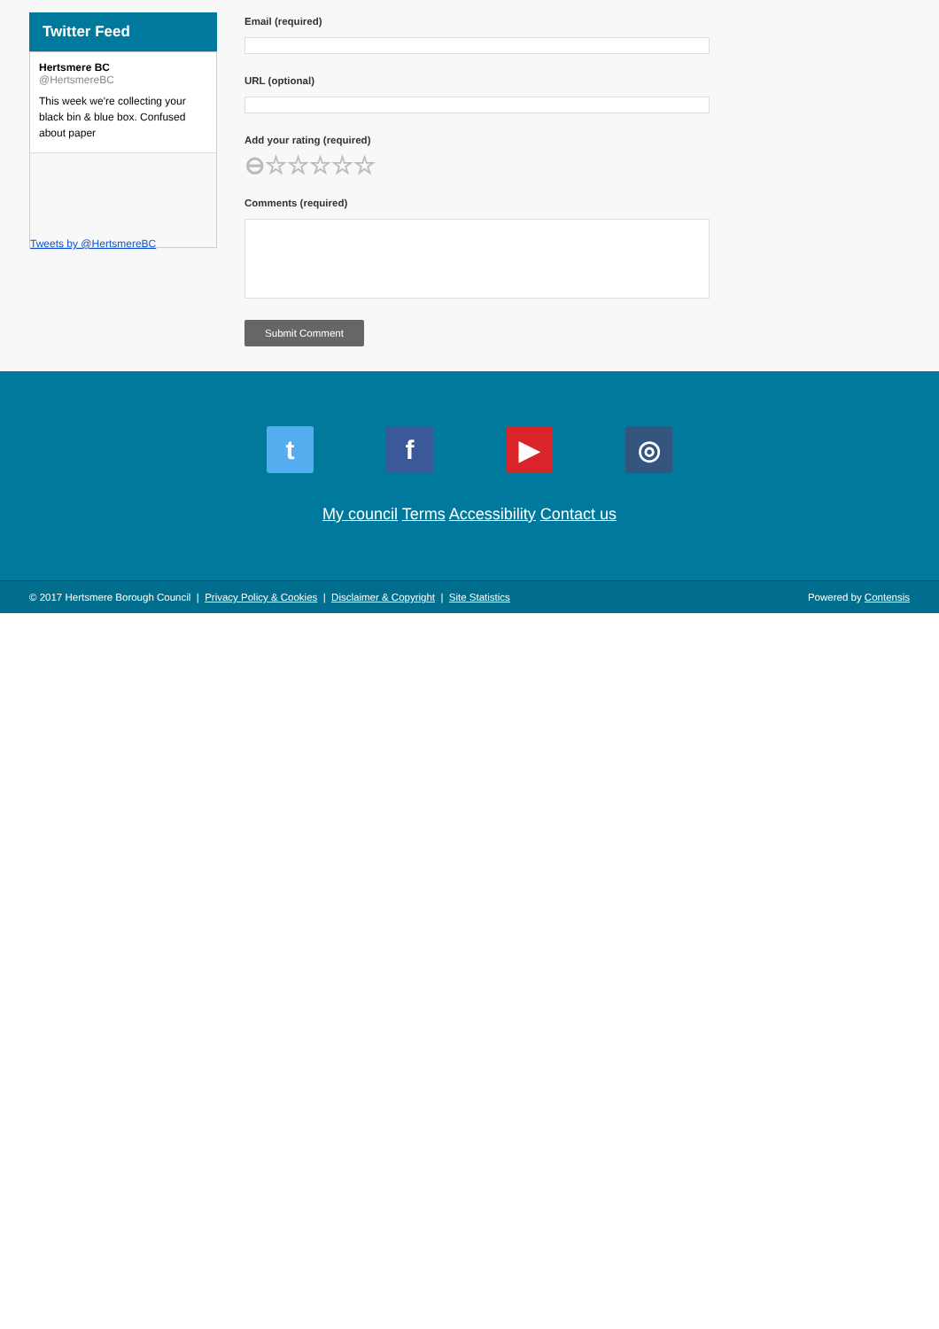Twitter Feed
Hertsmere BC
@HertsmereBC
This week we're collecting your black bin & blue box. Confused about paper
Tweets by @HertsmereBC
Email (required)
URL (optional)
Add your rating (required)
⊖☆☆☆☆☆
Comments (required)
Submit Comment
t f ▶ ◎
My council Terms Accessibility Contact us
© 2017 Hertsmere Borough Council | Privacy Policy & Cookies | Disclaimer & Copyright | Site Statistics Powered by Contensis